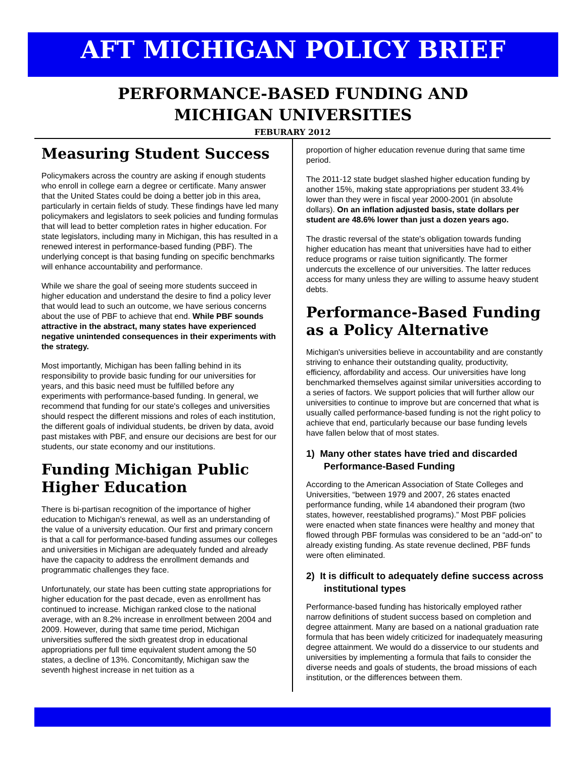AFT MICHIGAN POLICY BRIEF
PERFORMANCE-BASED FUNDING AND
MICHIGAN UNIVERSITIES
FEBURARY 2012
Measuring Student Success
Policymakers across the country are asking if enough students who enroll in college earn a degree or certificate. Many answer that the United States could be doing a better job in this area, particularly in certain fields of study. These findings have led many policymakers and legislators to seek policies and funding formulas that will lead to better completion rates in higher education. For state legislators, including many in Michigan, this has resulted in a renewed interest in performance-based funding (PBF). The underlying concept is that basing funding on specific benchmarks will enhance accountability and performance.
While we share the goal of seeing more students succeed in higher education and understand the desire to find a policy lever that would lead to such an outcome, we have serious concerns about the use of PBF to achieve that end. While PBF sounds attractive in the abstract, many states have experienced negative unintended consequences in their experiments with the strategy.
Most importantly, Michigan has been falling behind in its responsibility to provide basic funding for our universities for years, and this basic need must be fulfilled before any experiments with performance-based funding. In general, we recommend that funding for our state's colleges and universities should respect the different missions and roles of each institution, the different goals of individual students, be driven by data, avoid past mistakes with PBF, and ensure our decisions are best for our students, our state economy and our institutions.
Funding Michigan Public Higher Education
There is bi-partisan recognition of the importance of higher education to Michigan's renewal, as well as an understanding of the value of a university education. Our first and primary concern is that a call for performance-based funding assumes our colleges and universities in Michigan are adequately funded and already have the capacity to address the enrollment demands and programmatic challenges they face.
Unfortunately, our state has been cutting state appropriations for higher education for the past decade, even as enrollment has continued to increase. Michigan ranked close to the national average, with an 8.2% increase in enrollment between 2004 and 2009. However, during that same time period, Michigan universities suffered the sixth greatest drop in educational appropriations per full time equivalent student among the 50 states, a decline of 13%. Concomitantly, Michigan saw the seventh highest increase in net tuition as a
proportion of higher education revenue during that same time period.
The 2011-12 state budget slashed higher education funding by another 15%, making state appropriations per student 33.4% lower than they were in fiscal year 2000-2001 (in absolute dollars). On an inflation adjusted basis, state dollars per student are 48.6% lower than just a dozen years ago.
The drastic reversal of the state's obligation towards funding higher education has meant that universities have had to either reduce programs or raise tuition significantly. The former undercuts the excellence of our universities. The latter reduces access for many unless they are willing to assume heavy student debts.
Performance-Based Funding as a Policy Alternative
Michigan's universities believe in accountability and are constantly striving to enhance their outstanding quality, productivity, efficiency, affordability and access. Our universities have long benchmarked themselves against similar universities according to a series of factors. We support policies that will further allow our universities to continue to improve but are concerned that what is usually called performance-based funding is not the right policy to achieve that end, particularly because our base funding levels have fallen below that of most states.
1) Many other states have tried and discarded Performance-Based Funding
According to the American Association of State Colleges and Universities, “between 1979 and 2007, 26 states enacted performance funding, while 14 abandoned their program (two states, however, reestablished programs).” Most PBF policies were enacted when state finances were healthy and money that flowed through PBF formulas was considered to be an “add-on” to already existing funding. As state revenue declined, PBF funds were often eliminated.
2) It is difficult to adequately define success across institutional types
Performance-based funding has historically employed rather narrow definitions of student success based on completion and degree attainment. Many are based on a national graduation rate formula that has been widely criticized for inadequately measuring degree attainment. We would do a disservice to our students and universities by implementing a formula that fails to consider the diverse needs and goals of students, the broad missions of each institution, or the differences between them.